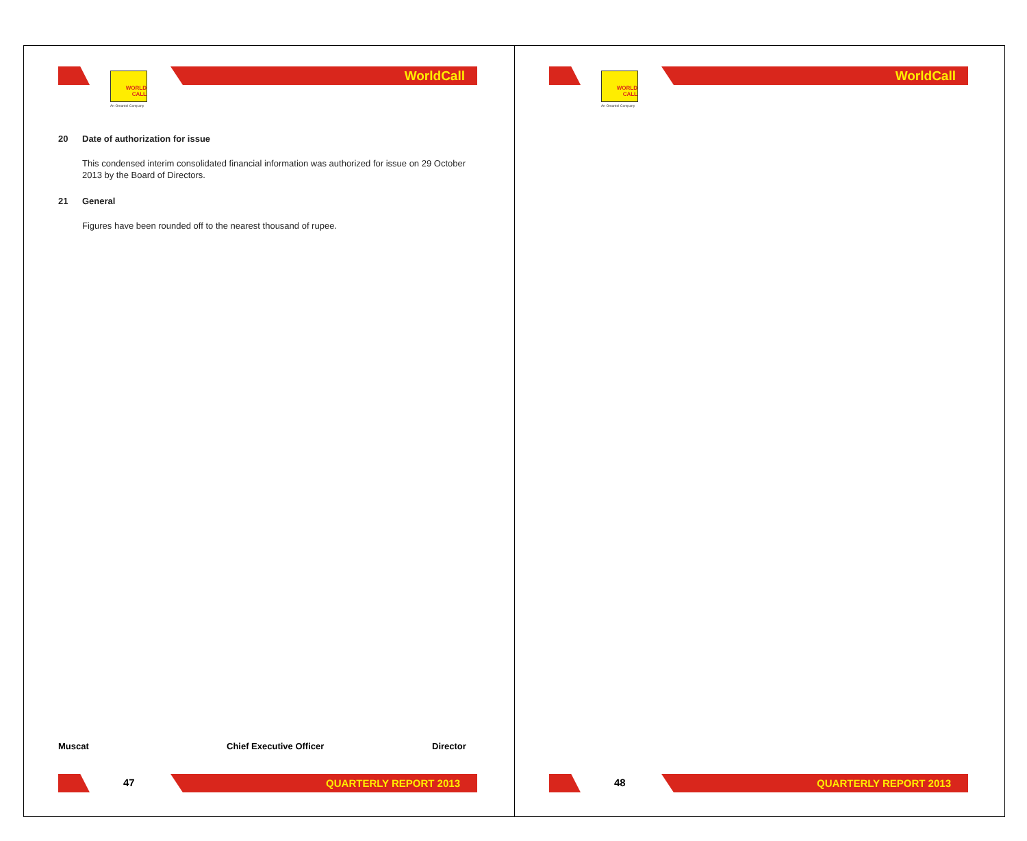WORLD
CALL
An Omantel Company
WorldCall
20 Date of authorization for issue
This condensed interim consolidated financial information was authorized for issue on 29 October 2013 by the Board of Directors.
21 General
Figures have been rounded off to the nearest thousand of rupee.
Muscat Chief Executive Officer Director
47 QUARTERLY REPORT 2013
WORLD
CALL
An Omantel Company
WorldCall
48 QUARTERLY REPORT 2013